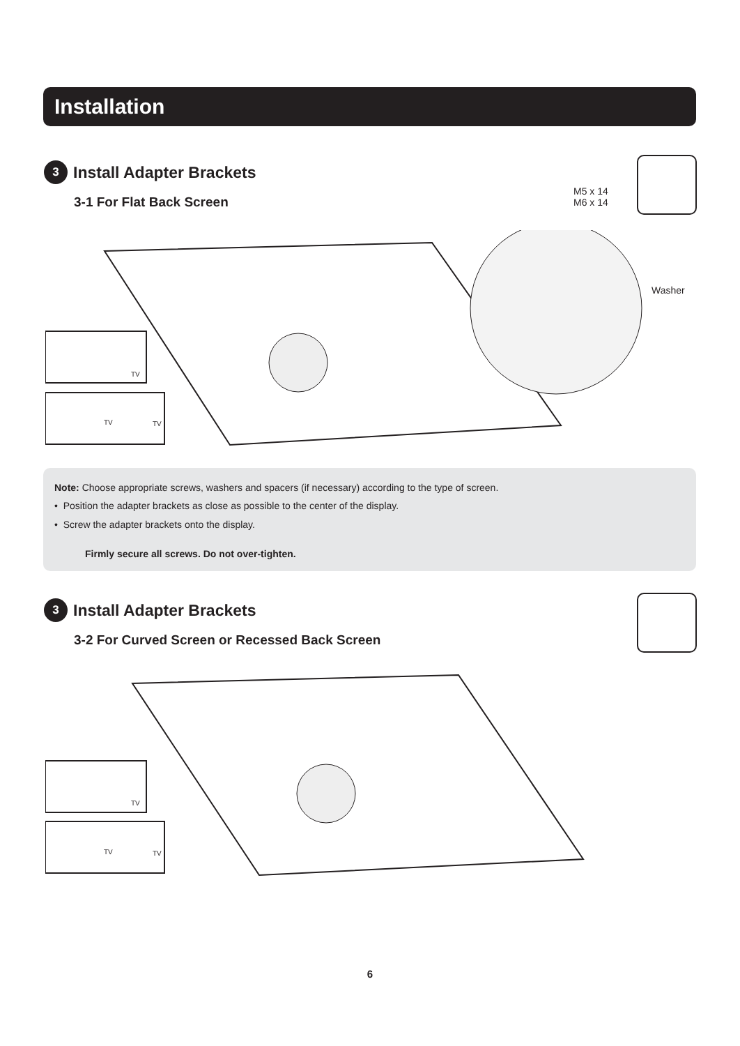Installation
3
Install Adapter Brackets
3-1 For Flat Back Screen
M5 x 14
M6 x 14
Washer
TV
TV TV
Note: Choose appropriate screws, washers and spacers (if necessary) according to the type of screen.
• Position the adapter brackets as close as possible to the center of the display.
• Screw the adapter brackets onto the display.
Firmly secure all screws. Do not over-tighten.
3
Install Adapter Brackets
3-2 For Curved Screen or Recessed Back Screen
TV
TV TV
6